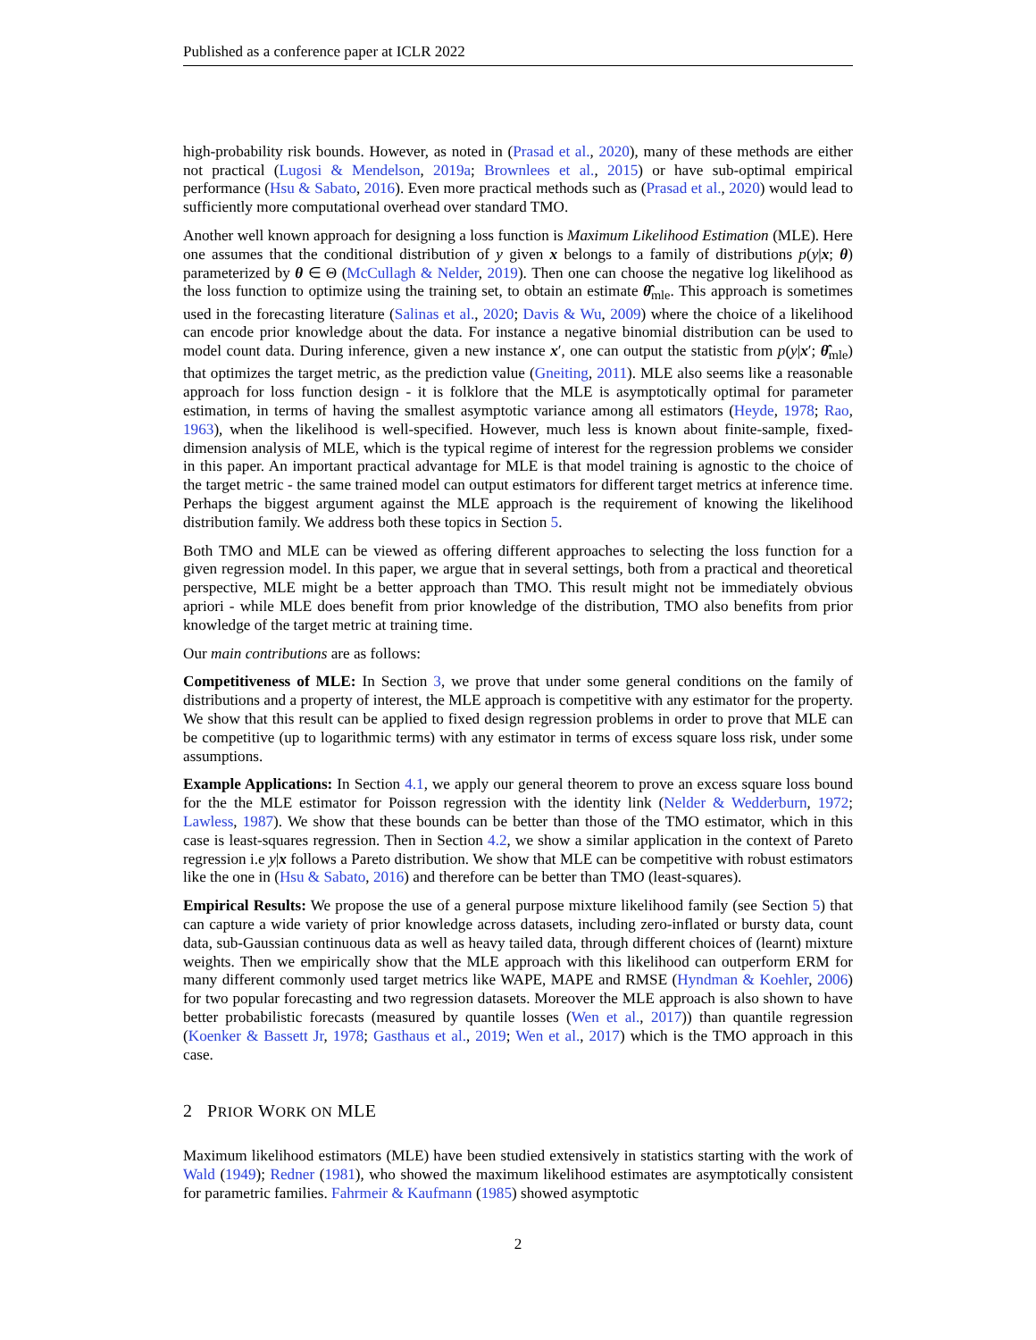Published as a conference paper at ICLR 2022
high-probability risk bounds. However, as noted in (Prasad et al., 2020), many of these methods are either not practical (Lugosi & Mendelson, 2019a; Brownlees et al., 2015) or have sub-optimal empirical performance (Hsu & Sabato, 2016). Even more practical methods such as (Prasad et al., 2020) would lead to sufficiently more computational overhead over standard TMO.
Another well known approach for designing a loss function is Maximum Likelihood Estimation (MLE). Here one assumes that the conditional distribution of y given x belongs to a family of distributions p(y|x; θ) parameterized by θ ∈ Θ (McCullagh & Nelder, 2019). Then one can choose the negative log likelihood as the loss function to optimize using the training set, to obtain an estimate θ̂<sub>mle</sub>. This approach is sometimes used in the forecasting literature (Salinas et al., 2020; Davis & Wu, 2009) where the choice of a likelihood can encode prior knowledge about the data. For instance a negative binomial distribution can be used to model count data. During inference, given a new instance x′, one can output the statistic from p(y|x′; θ̂<sub>mle</sub>) that optimizes the target metric, as the prediction value (Gneiting, 2011). MLE also seems like a reasonable approach for loss function design - it is folklore that the MLE is asymptotically optimal for parameter estimation, in terms of having the smallest asymptotic variance among all estimators (Heyde, 1978; Rao, 1963), when the likelihood is well-specified. However, much less is known about finite-sample, fixed-dimension analysis of MLE, which is the typical regime of interest for the regression problems we consider in this paper. An important practical advantage for MLE is that model training is agnostic to the choice of the target metric - the same trained model can output estimators for different target metrics at inference time. Perhaps the biggest argument against the MLE approach is the requirement of knowing the likelihood distribution family. We address both these topics in Section 5.
Both TMO and MLE can be viewed as offering different approaches to selecting the loss function for a given regression model. In this paper, we argue that in several settings, both from a practical and theoretical perspective, MLE might be a better approach than TMO. This result might not be immediately obvious apriori - while MLE does benefit from prior knowledge of the distribution, TMO also benefits from prior knowledge of the target metric at training time.
Our main contributions are as follows:
Competitiveness of MLE: In Section 3, we prove that under some general conditions on the family of distributions and a property of interest, the MLE approach is competitive with any estimator for the property. We show that this result can be applied to fixed design regression problems in order to prove that MLE can be competitive (up to logarithmic terms) with any estimator in terms of excess square loss risk, under some assumptions.
Example Applications: In Section 4.1, we apply our general theorem to prove an excess square loss bound for the the MLE estimator for Poisson regression with the identity link (Nelder & Wedderburn, 1972; Lawless, 1987). We show that these bounds can be better than those of the TMO estimator, which in this case is least-squares regression. Then in Section 4.2, we show a similar application in the context of Pareto regression i.e y|x follows a Pareto distribution. We show that MLE can be competitive with robust estimators like the one in (Hsu & Sabato, 2016) and therefore can be better than TMO (least-squares).
Empirical Results: We propose the use of a general purpose mixture likelihood family (see Section 5) that can capture a wide variety of prior knowledge across datasets, including zero-inflated or bursty data, count data, sub-Gaussian continuous data as well as heavy tailed data, through different choices of (learnt) mixture weights. Then we empirically show that the MLE approach with this likelihood can outperform ERM for many different commonly used target metrics like WAPE, MAPE and RMSE (Hyndman & Koehler, 2006) for two popular forecasting and two regression datasets. Moreover the MLE approach is also shown to have better probabilistic forecasts (measured by quantile losses (Wen et al., 2017)) than quantile regression (Koenker & Bassett Jr, 1978; Gasthaus et al., 2019; Wen et al., 2017) which is the TMO approach in this case.
2 PRIOR WORK ON MLE
Maximum likelihood estimators (MLE) have been studied extensively in statistics starting with the work of Wald (1949); Redner (1981), who showed the maximum likelihood estimates are asymptotically consistent for parametric families. Fahrmeir & Kaufmann (1985) showed asymptotic
2